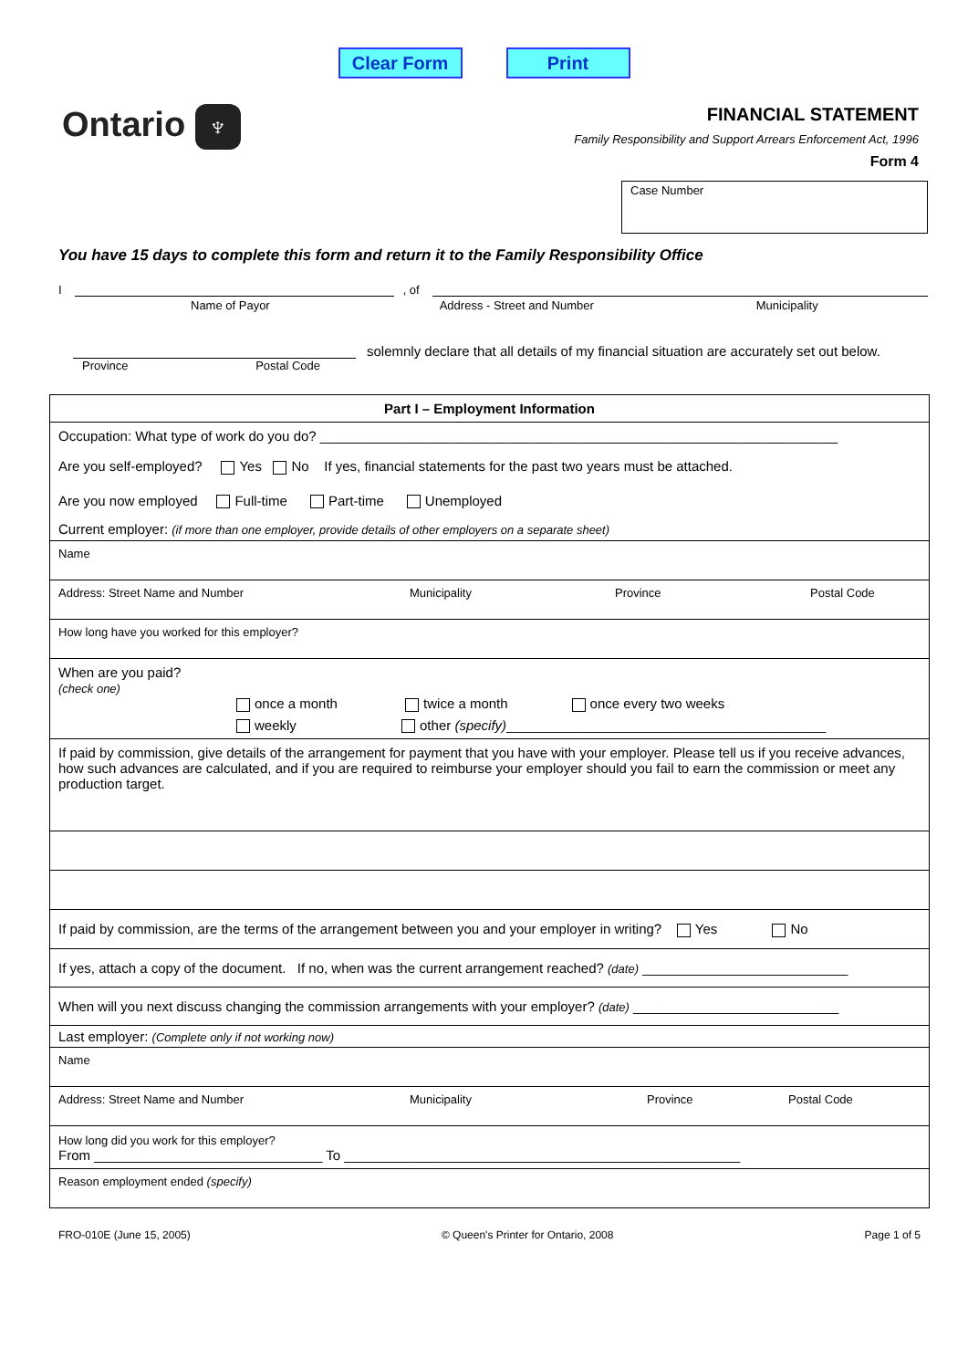Clear Form Print
Ontario ♆
FINANCIAL STATEMENT
Family Responsibility and Support Arrears Enforcement Act, 1996
Form 4
Case Number
You have 15 days to complete this form and return it to the Family Responsibility Office
I , of
Name of Payor Address - Street and Number Municipality
solemnly declare that all details of my financial situation are accurately set out below.
Province Postal Code
Part I – Employment Information
Occupation: What type of work do you do? ____________________________________________________________________
Are you self-employed? Yes No If yes, financial statements for the past two years must be attached.
Are you now employed Full-time Part-time Unemployed
Current employer: (if more than one employer, provide details of other employers on a separate sheet)
Name
Address: Street Name and Number Municipality Province Postal Code
How long have you worked for this employer?
When are you paid?
(check one)
once a month twice a month once every two weeks
weekly other (specify)__________________________________________
If paid by commission, give details of the arrangement for payment that you have with your employer. Please tell us if you receive advances, how such advances are calculated, and if you are required to reimburse your employer should you fail to earn the commission or meet any production target.
If paid by commission, are the terms of the arrangement between you and your employer in writing? Yes No
If yes, attach a copy of the document. If no, when was the current arrangement reached? (date) ___________________________
When will you next discuss changing the commission arrangements with your employer? (date) ___________________________
Last employer: (Complete only if not working now)
Name
Address: Street Name and Number Municipality Province Postal Code
How long did you work for this employer?
From ______________________________ To ____________________________________________________
Reason employment ended (specify)
FRO-010E (June 15, 2005) © Queen's Printer for Ontario, 2008 Page 1 of 5